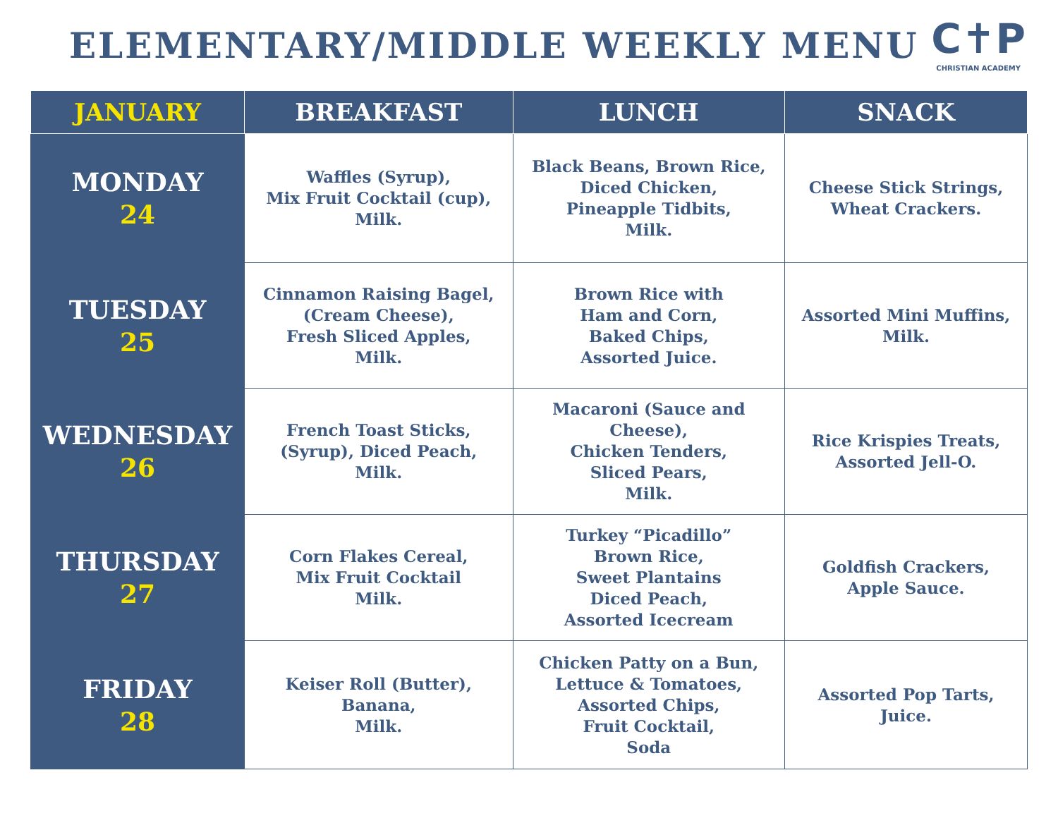ELEMENTARY/MIDDLE WEEKLY MENU
C✝P
CHRISTIAN ACADEMY
| JANUARY | BREAKFAST | LUNCH | SNACK |
| --- | --- | --- | --- |
| MONDAY 24 | Waffles (Syrup), Mix Fruit Cocktail (cup), Milk. | Black Beans, Brown Rice, Diced Chicken, Pineapple Tidbits, Milk. | Cheese Stick Strings, Wheat Crackers. |
| TUESDAY 25 | Cinnamon Raising Bagel, (Cream Cheese), Fresh Sliced Apples, Milk. | Brown Rice with Ham and Corn, Baked Chips, Assorted Juice. | Assorted Mini Muffins, Milk. |
| WEDNESDAY 26 | French Toast Sticks, (Syrup), Diced Peach, Milk. | Macaroni (Sauce and Cheese), Chicken Tenders, Sliced Pears, Milk. | Rice Krispies Treats, Assorted Jell-O. |
| THURSDAY 27 | Corn Flakes Cereal, Mix Fruit Cocktail Milk. | Turkey “Picadillo” Brown Rice, Sweet Plantains Diced Peach, Assorted Icecream | Goldfish Crackers, Apple Sauce. |
| FRIDAY 28 | Keiser Roll (Butter), Banana, Milk. | Chicken Patty on a Bun, Lettuce & Tomatoes, Assorted Chips, Fruit Cocktail, Soda | Assorted Pop Tarts, Juice. |